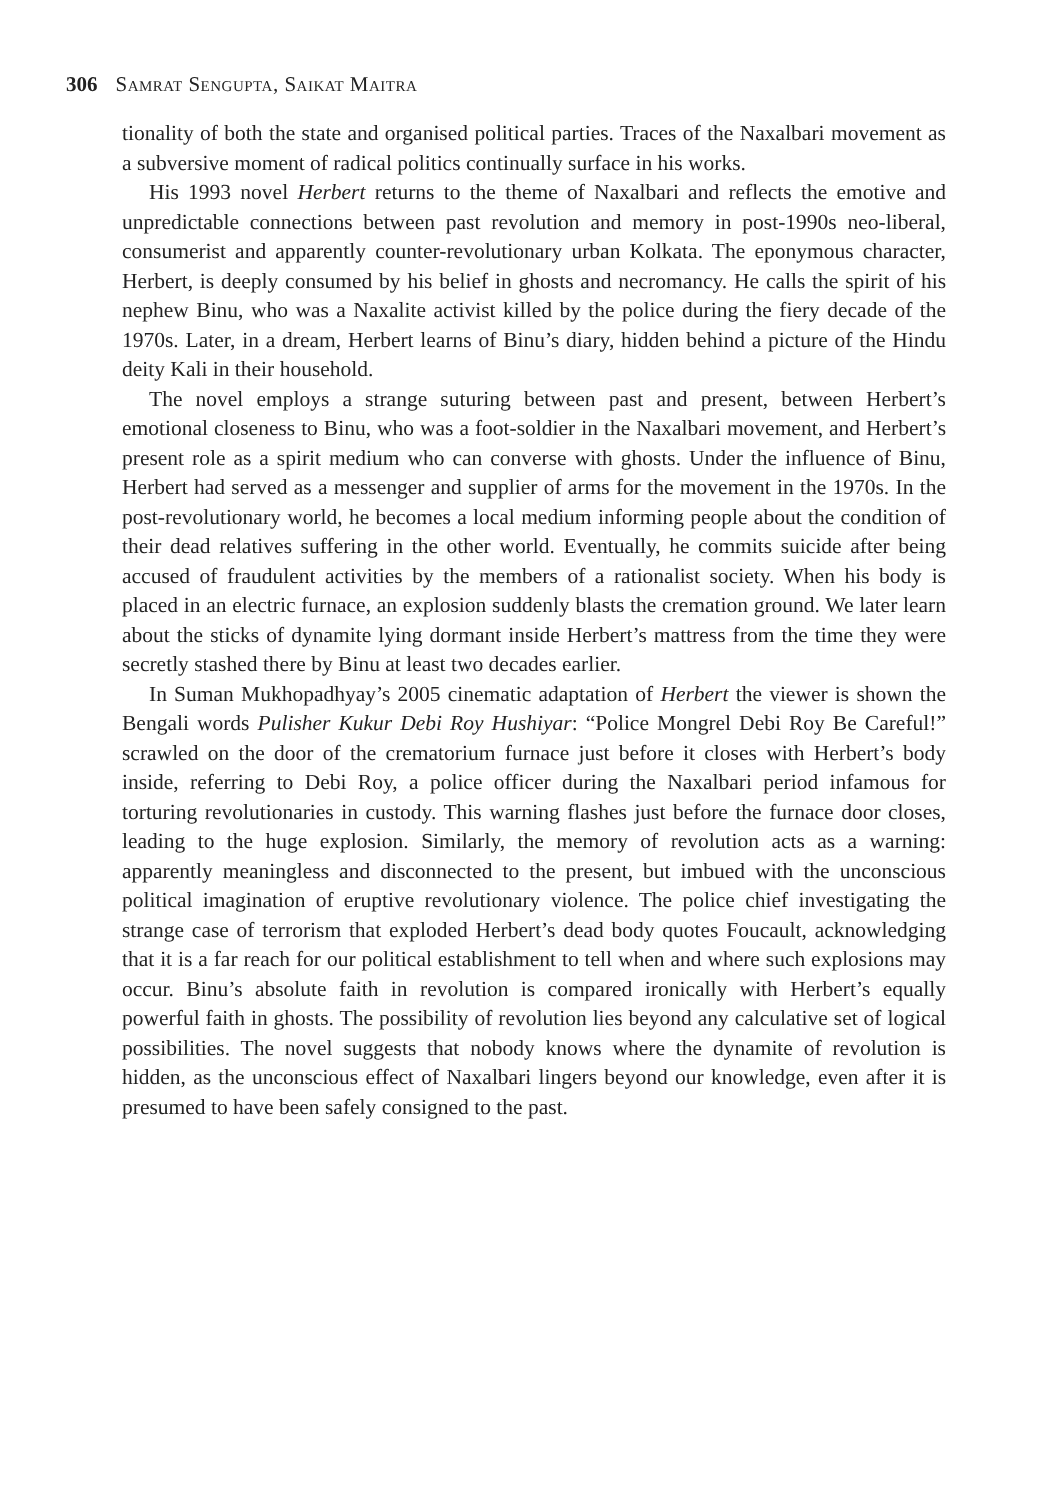306 Samrat Sengupta, Saikat Maitra
tionality of both the state and organised political parties. Traces of the Naxal­bari movement as a subversive moment of radical politics continually surface in his works.
His 1993 novel Herbert returns to the theme of Naxalbari and reflects the emotive and unpredictable connections between past revolution and memory in post-1990s neo-liberal, consumerist and apparently counter-revolutionary urban Kolkata. The eponymous character, Herbert, is deeply consumed by his belief in ghosts and necromancy. He calls the spirit of his nephew Binu, who was a Naxalite activist killed by the police during the fiery decade of the 1970s. Later, in a dream, Herbert learns of Binu’s diary, hidden behind a picture of the Hindu deity Kali in their household.
The novel employs a strange suturing between past and present, between Herbert’s emotional closeness to Binu, who was a foot-soldier in the Naxal­bari movement, and Herbert’s present role as a spirit medium who can converse with ghosts. Under the influence of Binu, Herbert had served as a messenger and supplier of arms for the movement in the 1970s. In the post-revolutionary world, he becomes a local medium informing people about the condition of their dead relatives suffering in the other world. Eventually, he commits suicide after being accused of fraudulent activities by the members of a rationalist society. When his body is placed in an electric furnace, an explosion suddenly blasts the cremation ground. We later learn about the sticks of dynamite lying dor­mant inside Herbert’s mattress from the time they were secretly stashed there by Binu at least two decades earlier.
In Suman Mukhopadhyay’s 2005 cinematic adaptation of Herbert the viewer is shown the Bengali words Pulisher Kukur Debi Roy Hushiyar: “Police Mongrel Debi Roy Be Careful!” scrawled on the door of the crematorium furnace just before it closes with Herbert’s body inside, referring to Debi Roy, a police officer during the Naxalbari period infamous for torturing revolutionaries in custody. This warning flashes just before the furnace door closes, leading to the huge explosion. Similarly, the memory of revolution acts as a warning: apparently meaningless and disconnected to the present, but imbued with the unconscious political imagination of eruptive revolutionary violence. The police chief in­vestigating the strange case of terrorism that exploded Herbert’s dead body quotes Foucault, acknowledging that it is a far reach for our political estab­lishment to tell when and where such explosions may occur. Binu’s absolute faith in revolution is compared ironically with Herbert’s equally powerful faith in ghosts. The possibility of revolution lies beyond any calculative set of logi­cal possibilities. The novel suggests that nobody knows where the dynamite of revolution is hidden, as the unconscious effect of Naxalbari lingers beyond our knowledge, even after it is presumed to have been safely consigned to the past.